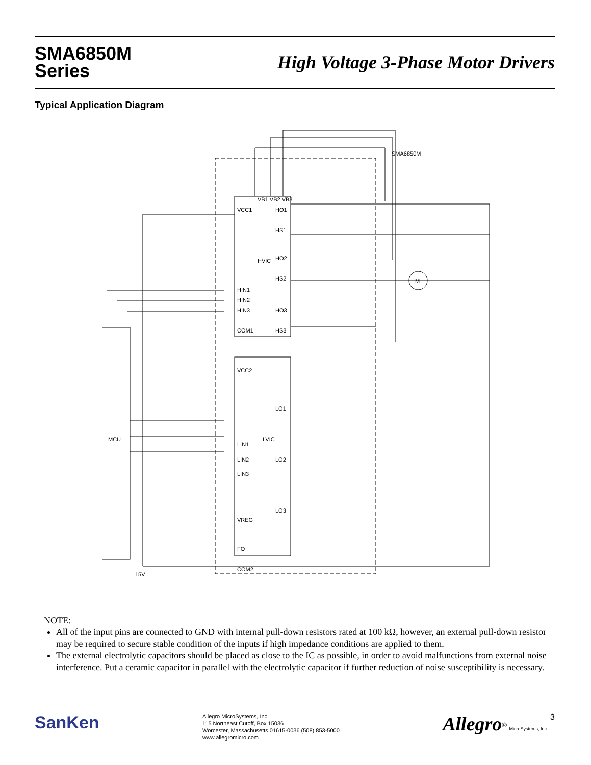SMA6850M
Series
High Voltage 3-Phase Motor Drivers
Typical Application Diagram
SMA6850M
VB1 VB2 VB3
VCC1
HO1
HS1
HVIC
HO2
HS2
HIN1
HIN2
HIN3
HO3
COM1
HS3
VCC2
LO1
LVIC
LIN1
LO2
LIN2
LIN3
LO3
VREG
FO
COM2
MCU
M
15V
NOTE:
All of the input pins are connected to GND with internal pull-down resistors rated at 100 kΩ, however, an external pull-down resistor may be required to secure stable condition of the inputs if high impedance conditions are applied to them.
The external electrolytic capacitors should be placed as close to the IC as possible, in order to avoid malfunctions from external noise interference. Put a ceramic capacitor in parallel with the electrolytic capacitor if further reduction of noise susceptibility is necessary.
SanKen
Allegro MicroSystems, Inc.
115 Northeast Cutoff, Box 15036
Worcester, Massachusetts 01615-0036 (508) 853-5000
www.allegromicro.com
Allegro<sup>®</sup> MicroSystems, Inc. 3